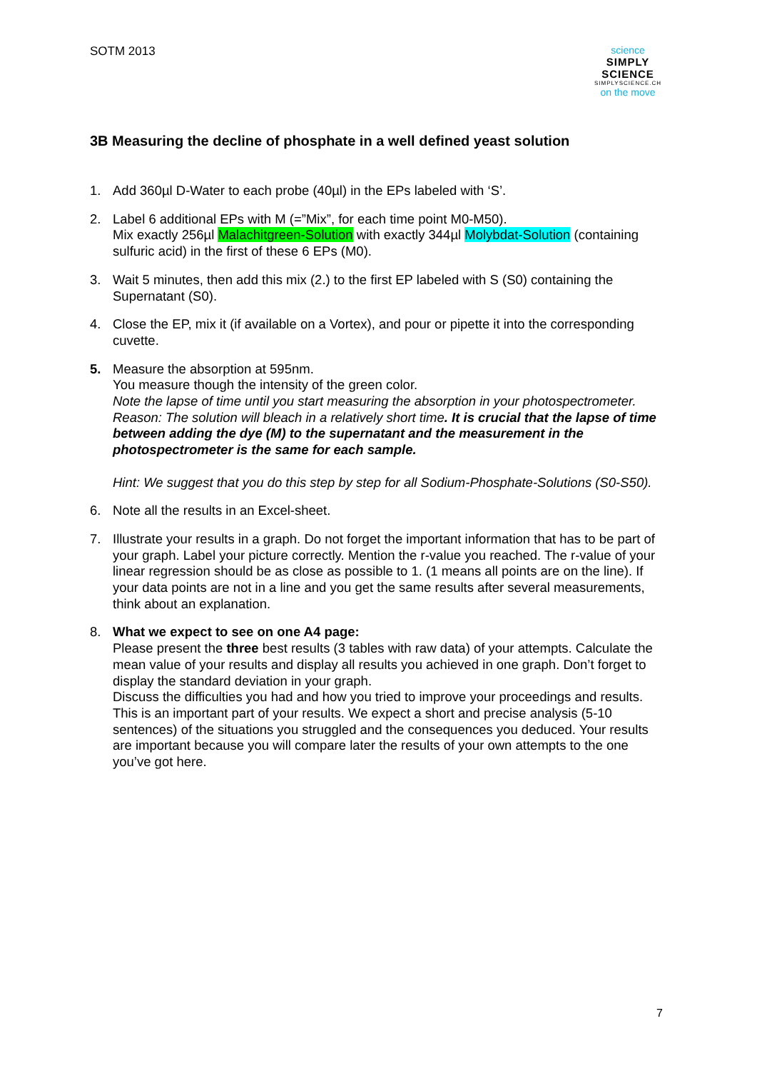SOTM 2013
science
SIMPLY SCIENCE
SIMPLYSCIENCE.CH
on the move
3B Measuring the decline of phosphate in a well defined yeast solution
1. Add 360µl D-Water to each probe (40µl) in the EPs labeled with ‘S’.
2. Label 6 additional EPs with M (=”Mix”, for each time point M0-M50).
Mix exactly 256µl Malachitgreen-Solution with exactly 344µl Molybdat-Solution (containing sulfuric acid) in the first of these 6 EPs (M0).
3. Wait 5 minutes, then add this mix (2.) to the first EP labeled with S (S0) containing the Supernatant (S0).
4. Close the EP, mix it (if available on a Vortex), and pour or pipette it into the corresponding cuvette.
5. Measure the absorption at 595nm.
You measure though the intensity of the green color.
Note the lapse of time until you start measuring the absorption in your photospectrometer. Reason: The solution will bleach in a relatively short time. It is crucial that the lapse of time between adding the dye (M) to the supernatant and the measurement in the photospectrometer is the same for each sample.
Hint: We suggest that you do this step by step for all Sodium-Phosphate-Solutions (S0-S50).
6. Note all the results in an Excel-sheet.
7. Illustrate your results in a graph. Do not forget the important information that has to be part of your graph. Label your picture correctly. Mention the r-value you reached. The r-value of your linear regression should be as close as possible to 1. (1 means all points are on the line). If your data points are not in a line and you get the same results after several measurements, think about an explanation.
8. What we expect to see on one A4 page:
Please present the three best results (3 tables with raw data) of your attempts. Calculate the mean value of your results and display all results you achieved in one graph. Don’t forget to display the standard deviation in your graph.
Discuss the difficulties you had and how you tried to improve your proceedings and results. This is an important part of your results. We expect a short and precise analysis (5-10 sentences) of the situations you struggled and the consequences you deduced. Your results are important because you will compare later the results of your own attempts to the one you’ve got here.
7